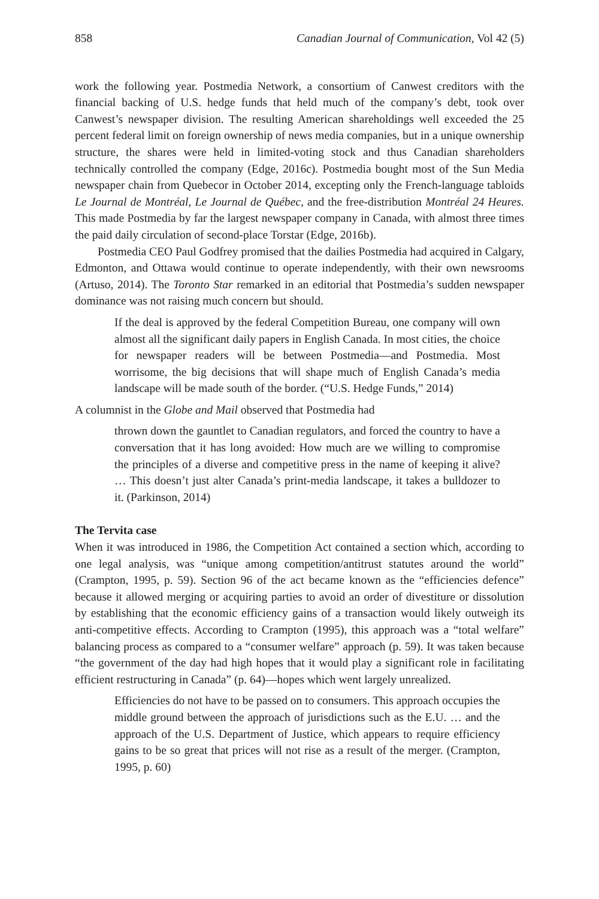858 Canadian Journal of Communication, Vol 42 (5)
work the following year. Postmedia Network, a consortium of Canwest creditors with the financial backing of U.S. hedge funds that held much of the company’s debt, took over Canwest’s newspaper division. The resulting American shareholdings well exceeded the 25 percent federal limit on foreign ownership of news media companies, but in a unique ownership structure, the shares were held in limited-voting stock and thus Canadian shareholders technically controlled the company (Edge, 2016c). Postmedia bought most of the Sun Media newspaper chain from Quebecor in October 2014, excepting only the French-language tabloids Le Journal de Montréal, Le Journal de Québec, and the free-distribution Montréal 24 Heures. This made Postmedia by far the largest newspaper company in Canada, with almost three times the paid daily circulation of second-place Torstar (Edge, 2016b).
Postmedia CEO Paul Godfrey promised that the dailies Postmedia had acquired in Calgary, Edmonton, and Ottawa would continue to operate independently, with their own newsrooms (Artuso, 2014). The Toronto Star remarked in an editorial that Postmedia’s sudden newspaper dominance was not raising much concern but should.
If the deal is approved by the federal Competition Bureau, one company will own almost all the significant daily papers in English Canada. In most cities, the choice for newspaper readers will be between Postmedia—and Postmedia. Most worrisome, the big decisions that will shape much of English Canada’s media landscape will be made south of the border. (“U.S. Hedge Funds,” 2014)
A columnist in the Globe and Mail observed that Postmedia had
thrown down the gauntlet to Canadian regulators, and forced the country to have a conversation that it has long avoided: How much are we willing to compromise the principles of a diverse and competitive press in the name of keeping it alive? … This doesn’t just alter Canada’s print-media landscape, it takes a bulldozer to it. (Parkinson, 2014)
The Tervita case
When it was introduced in 1986, the Competition Act contained a section which, according to one legal analysis, was “unique among competition/antitrust statutes around the world” (Crampton, 1995, p. 59). Section 96 of the act became known as the “efficiencies defence” because it allowed merging or acquiring parties to avoid an order of divestiture or dissolution by establishing that the economic efficiency gains of a transaction would likely outweigh its anti-competitive effects. According to Crampton (1995), this approach was a “total welfare” balancing process as compared to a “consumer welfare” approach (p. 59). It was taken because “the government of the day had high hopes that it would play a significant role in facilitating efficient restructuring in Canada” (p. 64)—hopes which went largely unrealized.
Efficiencies do not have to be passed on to consumers. This approach occupies the middle ground between the approach of jurisdictions such as the E.U. … and the approach of the U.S. Department of Justice, which appears to require efficiency gains to be so great that prices will not rise as a result of the merger. (Crampton, 1995, p. 60)